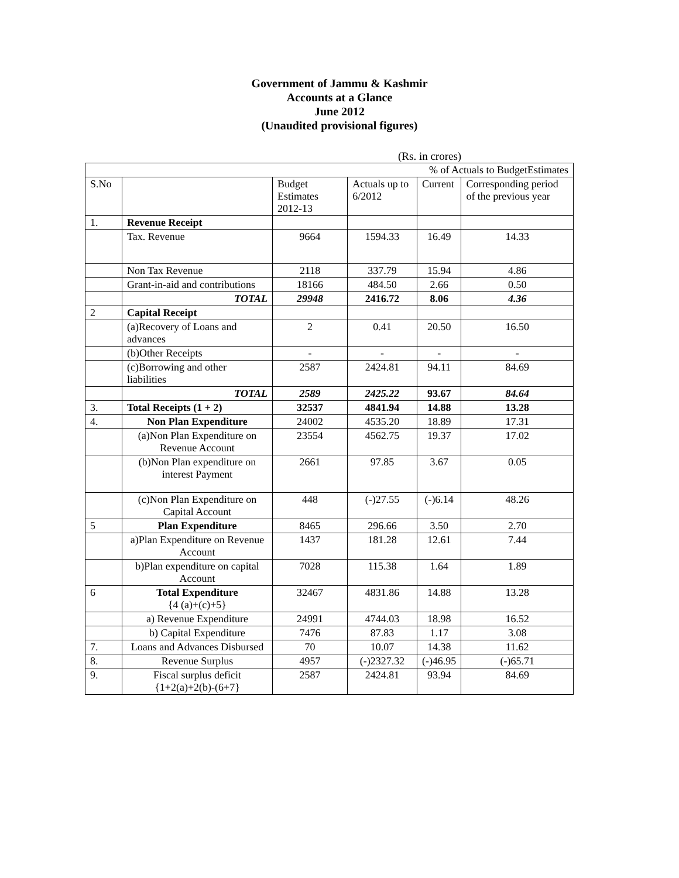Government of Jammu & Kashmir
Accounts at a Glance
June 2012
(Unaudited provisional figures)
(Rs. in crores)
| % of Actuals to BudgetEstimates | | | | | |
| S.No | | Budget Estimates 2012-13 | Actuals up to 6/2012 | Current | Corresponding period of the previous year |
| 1. | Revenue Receipt | | | | |
| | Tax. Revenue | 9664 | 1594.33 | 16.49 | 14.33 |
| | Non Tax Revenue | 2118 | 337.79 | 15.94 | 4.86 |
| | Grant-in-aid and contributions | 18166 | 484.50 | 2.66 | 0.50 |
| | TOTAL | 29948 | 2416.72 | 8.06 | 4.36 |
| 2 | Capital Receipt | | | | |
| | (a)Recovery of Loans and advances | 2 | 0.41 | 20.50 | 16.50 |
| | (b)Other Receipts | - | - | - | - |
| | (c)Borrowing and other liabilities | 2587 | 2424.81 | 94.11 | 84.69 |
| | TOTAL | 2589 | 2425.22 | 93.67 | 84.64 |
| 3. | Total Receipts (1 + 2) | 32537 | 4841.94 | 14.88 | 13.28 |
| 4. | Non Plan Expenditure | 24002 | 4535.20 | 18.89 | 17.31 |
| | (a)Non Plan Expenditure on Revenue Account | 23554 | 4562.75 | 19.37 | 17.02 |
| | (b)Non Plan expenditure on interest Payment | 2661 | 97.85 | 3.67 | 0.05 |
| | (c)Non Plan Expenditure on Capital Account | 448 | (-)27.55 | (-)6.14 | 48.26 |
| 5 | Plan Expenditure | 8465 | 296.66 | 3.50 | 2.70 |
| | a)Plan Expenditure on Revenue Account | 1437 | 181.28 | 12.61 | 7.44 |
| | b)Plan expenditure on capital Account | 7028 | 115.38 | 1.64 | 1.89 |
| 6 | Total Expenditure {4 (a)+(c)+5} | 32467 | 4831.86 | 14.88 | 13.28 |
| | a) Revenue Expenditure | 24991 | 4744.03 | 18.98 | 16.52 |
| | b) Capital Expenditure | 7476 | 87.83 | 1.17 | 3.08 |
| 7. | Loans and Advances Disbursed | 70 | 10.07 | 14.38 | 11.62 |
| 8. | Revenue Surplus | 4957 | (-)2327.32 | (-)46.95 | (-)65.71 |
| 9. | Fiscal surplus deficit {1+2(a)+2(b)-(6+7} | 2587 | 2424.81 | 93.94 | 84.69 |